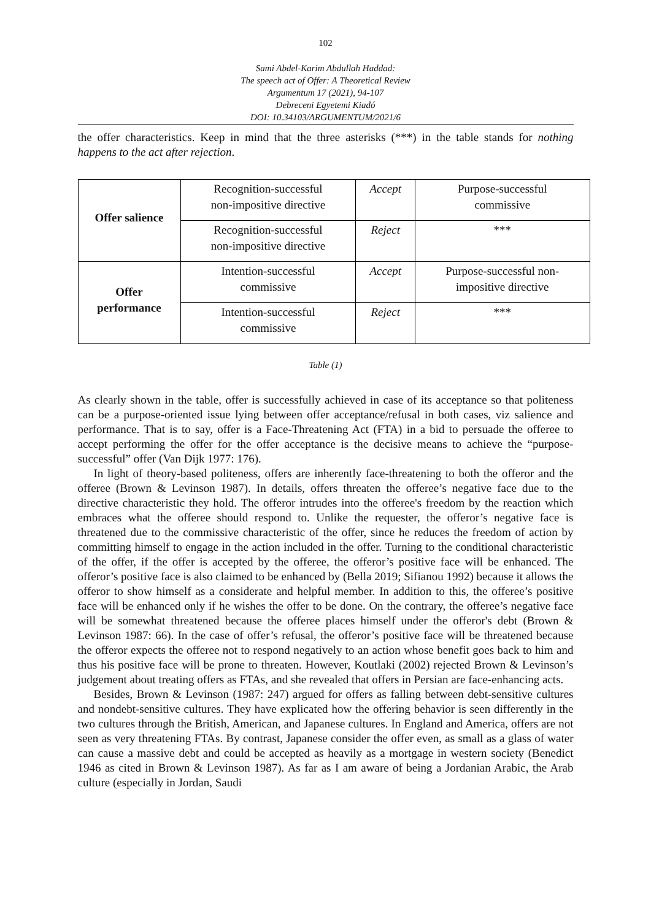102
Sami Abdel-Karim Abdullah Haddad:
The speech act of Offer: A Theoretical Review
Argumentum 17 (2021), 94-107
Debreceni Egyetemi Kiadó
DOI: 10.34103/ARGUMENTUM/2021/6
the offer characteristics. Keep in mind that the three asterisks (***) in the table stands for nothing happens to the act after rejection.
| Offer salience | Recognition-successful non-impositive directive | Accept | Purpose-successful commissive |
| | Recognition-successful non-impositive directive | Reject | *** |
| Offer performance | Intention-successful commissive | Accept | Purpose-successful non- impositive directive |
| | Intention-successful commissive | Reject | *** |
Table (1)
As clearly shown in the table, offer is successfully achieved in case of its acceptance so that politeness can be a purpose-oriented issue lying between offer acceptance/refusal in both cases, viz salience and performance. That is to say, offer is a Face-Threatening Act (FTA) in a bid to persuade the offeree to accept performing the offer for the offer acceptance is the decisive means to achieve the “purpose-successful” offer (Van Dijk 1977: 176).
In light of theory-based politeness, offers are inherently face-threatening to both the offeror and the offeree (Brown & Levinson 1987). In details, offers threaten the offeree’s negative face due to the directive characteristic they hold. The offeror intrudes into the offeree's freedom by the reaction which embraces what the offeree should respond to. Unlike the requester, the offeror’s negative face is threatened due to the commissive characteristic of the offer, since he reduces the freedom of action by committing himself to engage in the action included in the offer. Turning to the conditional characteristic of the offer, if the offer is accepted by the offeree, the offeror’s positive face will be enhanced. The offeror’s positive face is also claimed to be enhanced by (Bella 2019; Sifianou 1992) because it allows the offeror to show himself as a considerate and helpful member. In addition to this, the offeree’s positive face will be enhanced only if he wishes the offer to be done. On the contrary, the offeree’s negative face will be somewhat threatened because the offeree places himself under the offeror's debt (Brown & Levinson 1987: 66). In the case of offer’s refusal, the offeror’s positive face will be threatened because the offeror expects the offeree not to respond negatively to an action whose benefit goes back to him and thus his positive face will be prone to threaten. However, Koutlaki (2002) rejected Brown & Levinson’s judgement about treating offers as FTAs, and she revealed that offers in Persian are face-enhancing acts.
Besides, Brown & Levinson (1987: 247) argued for offers as falling between debt-sensitive cultures and nondebt-sensitive cultures. They have explicated how the offering behavior is seen differently in the two cultures through the British, American, and Japanese cultures. In England and America, offers are not seen as very threatening FTAs. By contrast, Japanese consider the offer even, as small as a glass of water can cause a massive debt and could be accepted as heavily as a mortgage in western society (Benedict 1946 as cited in Brown & Levinson 1987). As far as I am aware of being a Jordanian Arabic, the Arab culture (especially in Jordan, Saudi